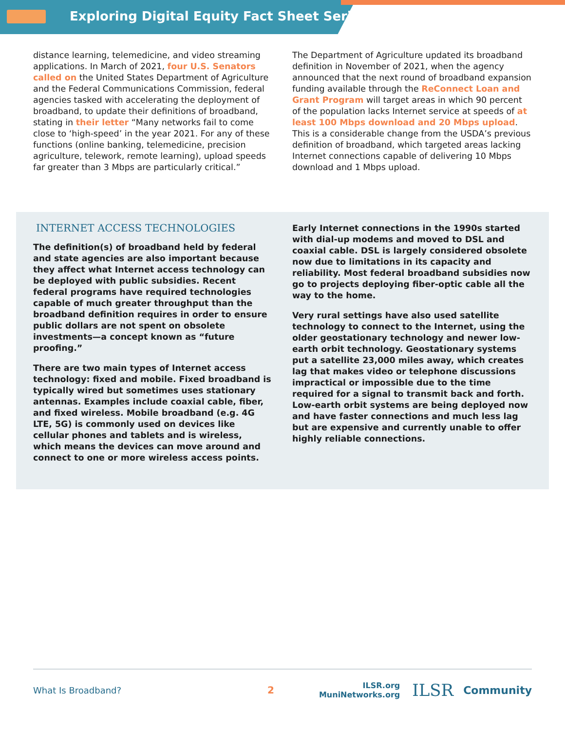Exploring Digital Equity Fact Sheet Series
distance learning, telemedicine, and video streaming applications. In March of 2021, four U.S. Senators called on the United States Department of Agriculture and the Federal Communications Commission, federal agencies tasked with accelerating the deployment of broadband, to update their definitions of broadband, stating in their letter “Many networks fail to come close to ‘high-speed’ in the year 2021. For any of these functions (online banking, telemedicine, precision agriculture, telework, remote learning), upload speeds far greater than 3 Mbps are particularly critical.”
The Department of Agriculture updated its broadband definition in November of 2021, when the agency announced that the next round of broadband expansion funding available through the ReConnect Loan and Grant Program will target areas in which 90 percent of the population lacks Internet service at speeds of at least 100 Mbps download and 20 Mbps upload. This is a considerable change from the USDA’s previous definition of broadband, which targeted areas lacking Internet connections capable of delivering 10 Mbps download and 1 Mbps upload.
INTERNET ACCESS TECHNOLOGIES
The definition(s) of broadband held by federal and state agencies are also important because they affect what Internet access technology can be deployed with public subsidies. Recent federal programs have required technologies capable of much greater throughput than the broadband definition requires in order to ensure public dollars are not spent on obsolete investments—a concept known as “future proofing.”
There are two main types of Internet access technology: fixed and mobile. Fixed broadband is typically wired but sometimes uses stationary antennas. Examples include coaxial cable, fiber, and fixed wireless. Mobile broadband (e.g. 4G LTE, 5G) is commonly used on devices like cellular phones and tablets and is wireless, which means the devices can move around and connect to one or more wireless access points.
Early Internet connections in the 1990s started with dial-up modems and moved to DSL and coaxial cable. DSL is largely considered obsolete now due to limitations in its capacity and reliability. Most federal broadband subsidies now go to projects deploying fiber-optic cable all the way to the home.
Very rural settings have also used satellite technology to connect to the Internet, using the older geostationary technology and newer low-earth orbit technology. Geostationary systems put a satellite 23,000 miles away, which creates lag that makes video or telephone discussions impractical or impossible due to the time required for a signal to transmit back and forth. Low-earth orbit systems are being deployed now and have faster connections and much less lag but are expensive and currently unable to offer highly reliable connections.
What Is Broadband? 2
ILSR.org
MuniNetworks.org
ILSR
Community